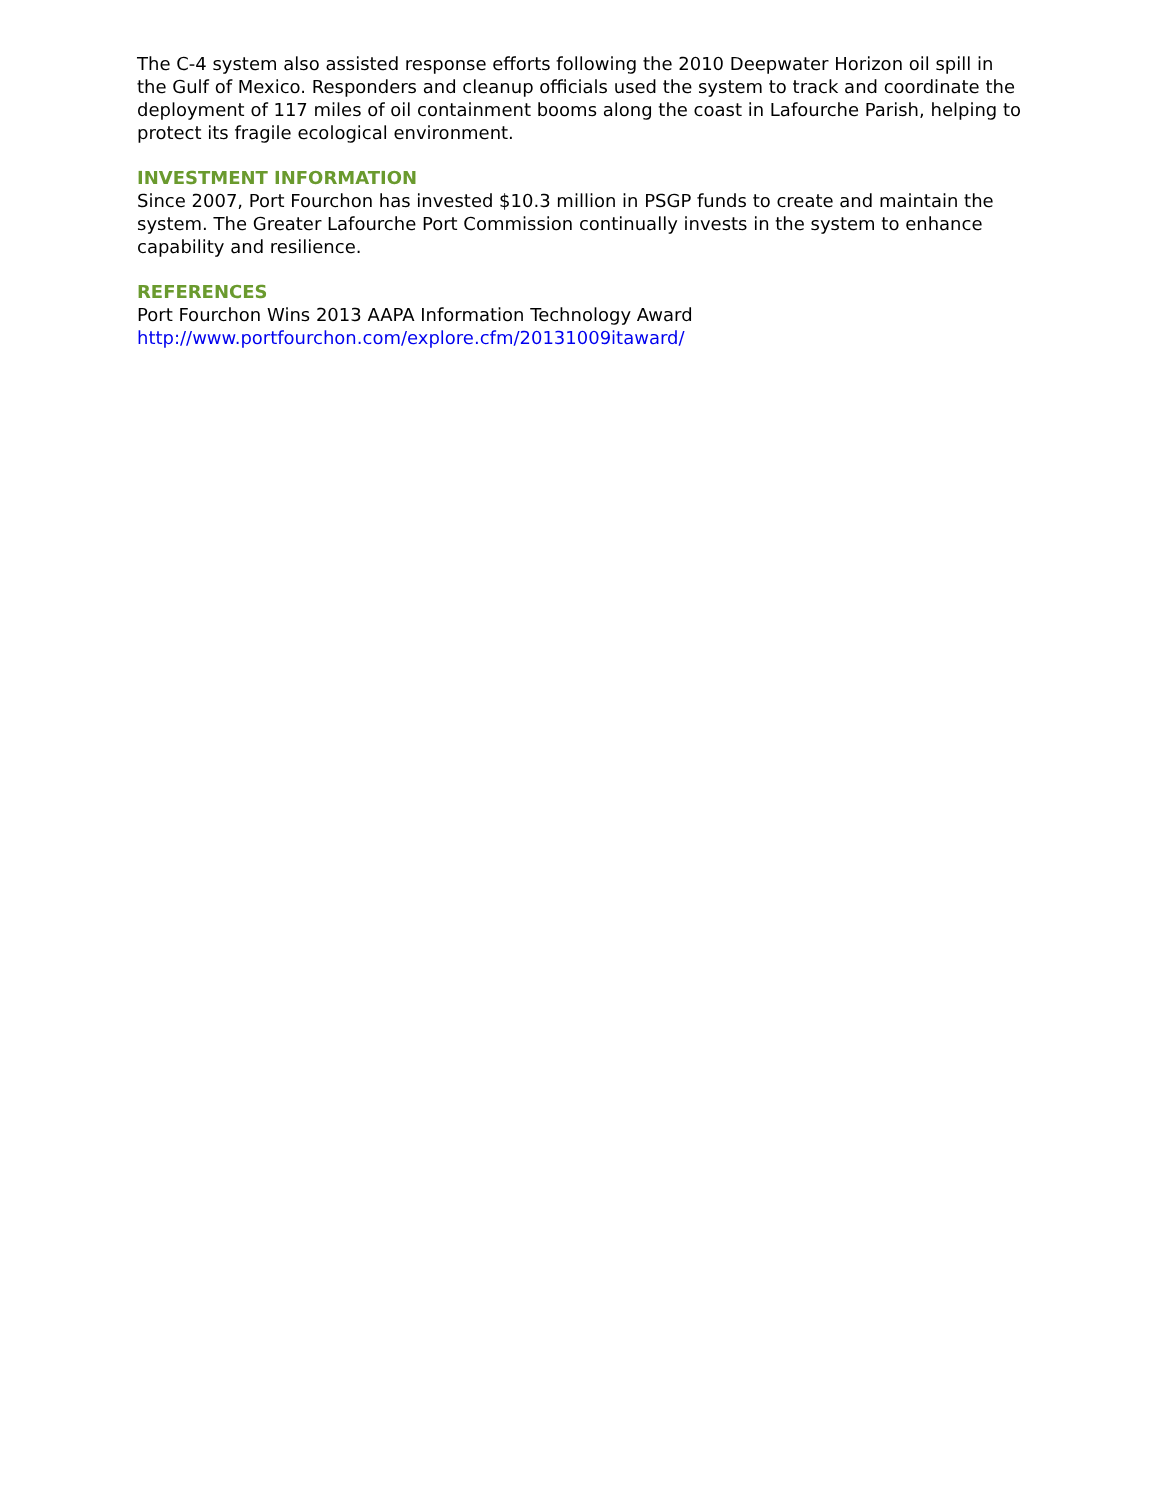The C-4 system also assisted response efforts following the 2010 Deepwater Horizon oil spill in the Gulf of Mexico. Responders and cleanup officials used the system to track and coordinate the deployment of 117 miles of oil containment booms along the coast in Lafourche Parish, helping to protect its fragile ecological environment.
INVESTMENT INFORMATION
Since 2007, Port Fourchon has invested $10.3 million in PSGP funds to create and maintain the system. The Greater Lafourche Port Commission continually invests in the system to enhance capability and resilience.
REFERENCES
Port Fourchon Wins 2013 AAPA Information Technology Award
http://www.portfourchon.com/explore.cfm/20131009itaward/